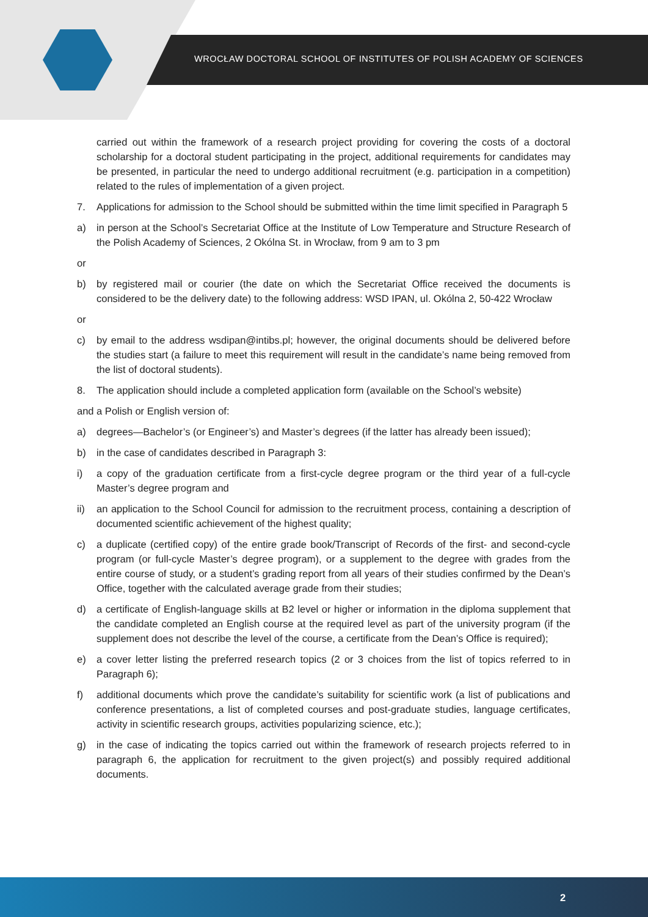WROCŁAW DOCTORAL SCHOOL OF INSTITUTES OF POLISH ACADEMY OF SCIENCES
carried out within the framework of a research project providing for covering the costs of a doctoral scholarship for a doctoral student participating in the project, additional requirements for candidates may be presented, in particular the need to undergo additional recruitment (e.g. participation in a competition) related to the rules of implementation of a given project.
7. Applications for admission to the School should be submitted within the time limit specified in Paragraph 5
a) in person at the School’s Secretariat Office at the Institute of Low Temperature and Structure Research of the Polish Academy of Sciences, 2 Okólna St. in Wrocław, from 9 am to 3 pm
or
b) by registered mail or courier (the date on which the Secretariat Office received the documents is considered to be the delivery date) to the following address: WSD IPAN, ul. Okólna 2, 50-422 Wrocław
or
c) by email to the address wsdipan@intibs.pl; however, the original documents should be delivered before the studies start (a failure to meet this requirement will result in the candidate’s name being removed from the list of doctoral students).
8. The application should include a completed application form (available on the School’s website)
and a Polish or English version of:
a) degrees—Bachelor’s (or Engineer’s) and Master’s degrees (if the latter has already been issued);
b) in the case of candidates described in Paragraph 3:
i) a copy of the graduation certificate from a first-cycle degree program or the third year of a full-cycle Master’s degree program and
ii) an application to the School Council for admission to the recruitment process, containing a description of documented scientific achievement of the highest quality;
c) a duplicate (certified copy) of the entire grade book/Transcript of Records of the first- and second-cycle program (or full-cycle Master’s degree program), or a supplement to the degree with grades from the entire course of study, or a student’s grading report from all years of their studies confirmed by the Dean’s Office, together with the calculated average grade from their studies;
d) a certificate of English-language skills at B2 level or higher or information in the diploma supplement that the candidate completed an English course at the required level as part of the university program (if the supplement does not describe the level of the course, a certificate from the Dean’s Office is required);
e) a cover letter listing the preferred research topics (2 or 3 choices from the list of topics referred to in Paragraph 6);
f) additional documents which prove the candidate’s suitability for scientific work (a list of publications and conference presentations, a list of completed courses and post-graduate studies, language certificates, activity in scientific research groups, activities popularizing science, etc.);
g) in the case of indicating the topics carried out within the framework of research projects referred to in paragraph 6, the application for recruitment to the given project(s) and possibly required additional documents.
2